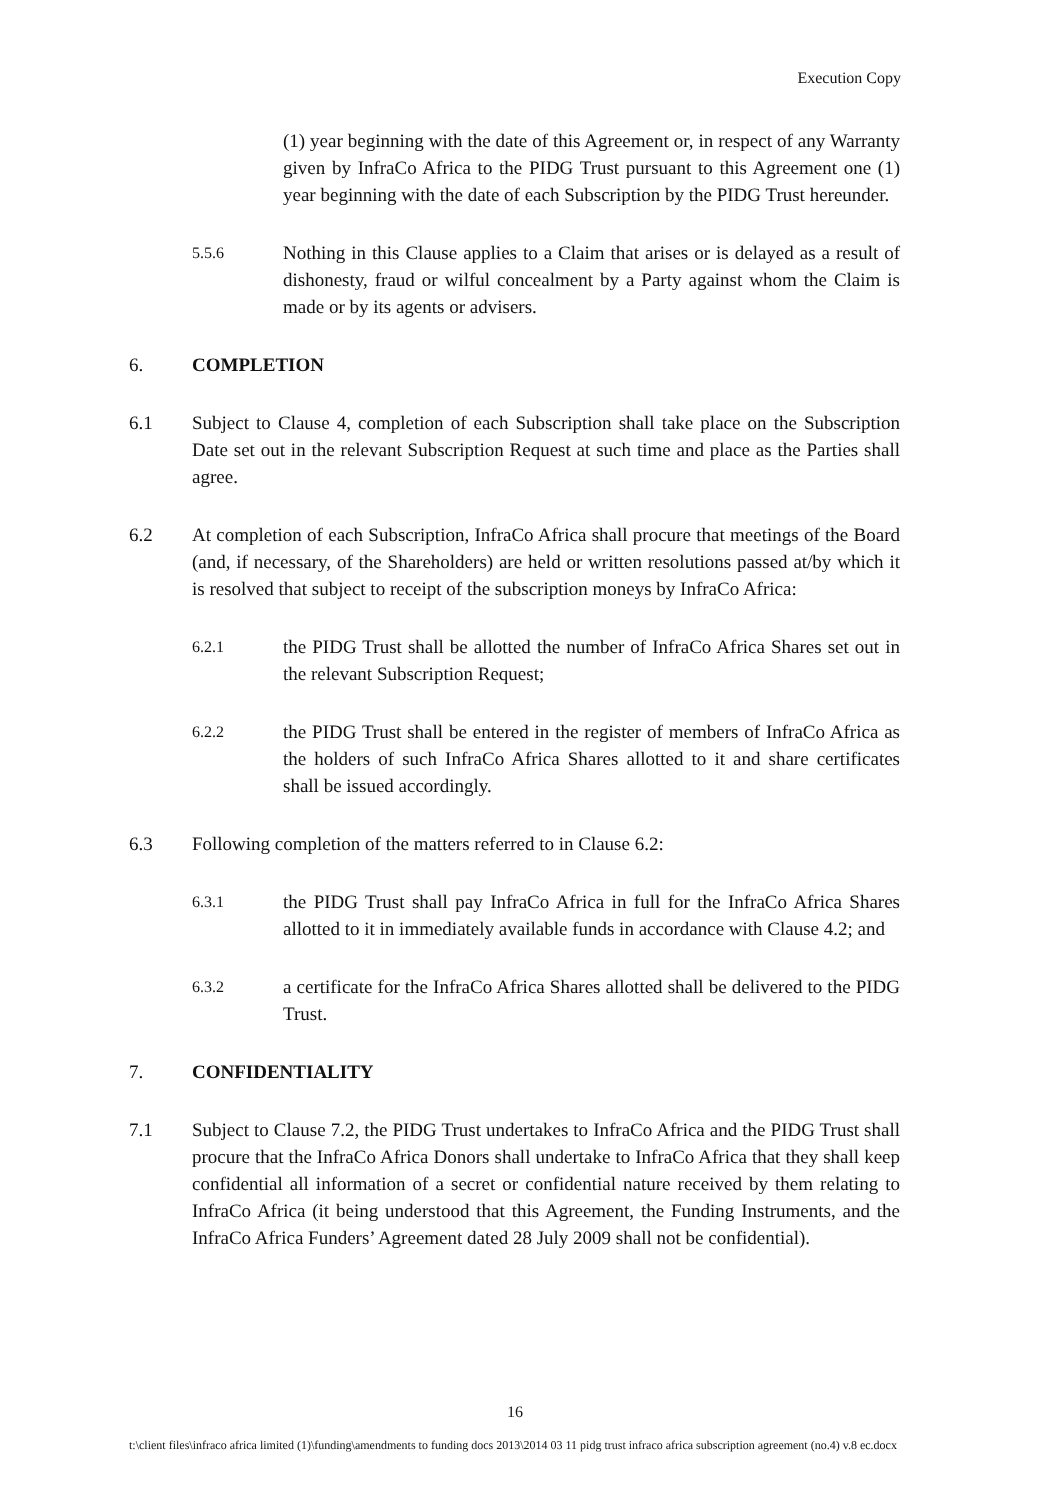Execution Copy
(1) year beginning with the date of this Agreement or, in respect of any Warranty given by InfraCo Africa to the PIDG Trust pursuant to this Agreement one (1) year beginning with the date of each Subscription by the PIDG Trust hereunder.
5.5.6
Nothing in this Clause applies to a Claim that arises or is delayed as a result of dishonesty, fraud or wilful concealment by a Party against whom the Claim is made or by its agents or advisers.
6. COMPLETION
6.1 Subject to Clause 4, completion of each Subscription shall take place on the Subscription Date set out in the relevant Subscription Request at such time and place as the Parties shall agree.
6.2 At completion of each Subscription, InfraCo Africa shall procure that meetings of the Board (and, if necessary, of the Shareholders) are held or written resolutions passed at/by which it is resolved that subject to receipt of the subscription moneys by InfraCo Africa:
6.2.1
the PIDG Trust shall be allotted the number of InfraCo Africa Shares set out in the relevant Subscription Request;
6.2.2
the PIDG Trust shall be entered in the register of members of InfraCo Africa as the holders of such InfraCo Africa Shares allotted to it and share certificates shall be issued accordingly.
6.3 Following completion of the matters referred to in Clause 6.2:
6.3.1
the PIDG Trust shall pay InfraCo Africa in full for the InfraCo Africa Shares allotted to it in immediately available funds in accordance with Clause 4.2; and
6.3.2
a certificate for the InfraCo Africa Shares allotted shall be delivered to the PIDG Trust.
7. CONFIDENTIALITY
7.1 Subject to Clause 7.2, the PIDG Trust undertakes to InfraCo Africa and the PIDG Trust shall procure that the InfraCo Africa Donors shall undertake to InfraCo Africa that they shall keep confidential all information of a secret or confidential nature received by them relating to InfraCo Africa (it being understood that this Agreement, the Funding Instruments, and the InfraCo Africa Funders’ Agreement dated 28 July 2009 shall not be confidential).
16
t:\client files\infraco africa limited (1)\funding\amendments to funding docs 2013\2014 03 11 pidg trust infraco africa subscription agreement (no.4) v.8 ec.docx